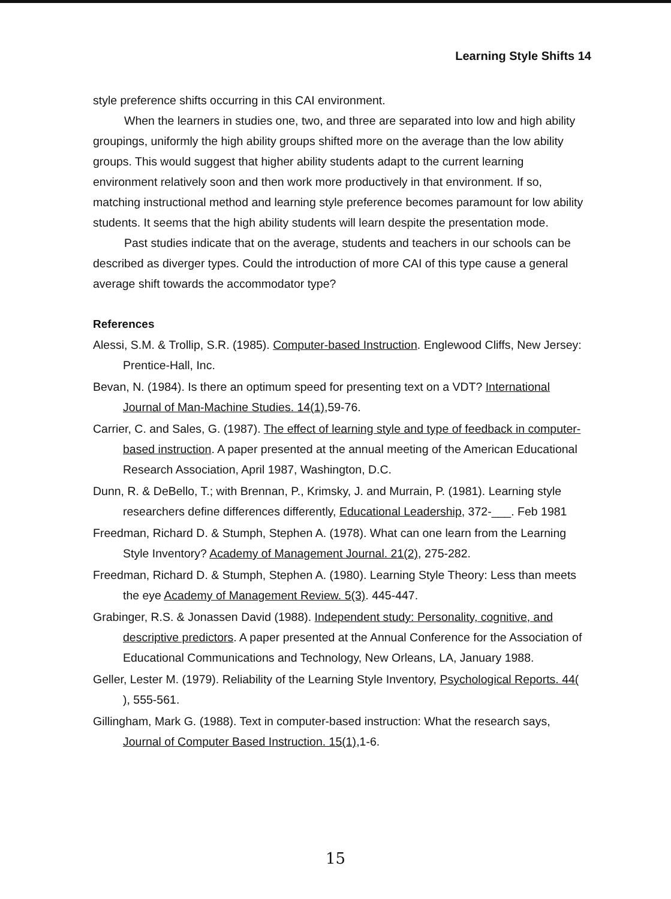Learning Style Shifts 14
style preference shifts occurring in this CAI environment.
When the learners in studies one, two, and three are separated into low and high ability groupings, uniformly the high ability groups shifted more on the average than the low ability groups. This would suggest that higher ability students adapt to the current learning environment relatively soon and then work more productively in that environment. If so, matching instructional method and learning style preference becomes paramount for low ability students. It seems that the high ability students will learn despite the presentation mode.
Past studies indicate that on the average, students and teachers in our schools can be described as diverger types. Could the introduction of more CAI of this type cause a general average shift towards the accommodator type?
References
Alessi, S.M. & Trollip, S.R. (1985). Computer-based Instruction. Englewood Cliffs, New Jersey: Prentice-Hall, Inc.
Bevan, N. (1984). Is there an optimum speed for presenting text on a VDT? International Journal of Man-Machine Studies. 14(1),59-76.
Carrier, C. and Sales, G. (1987). The effect of learning style and type of feedback in computer-based instruction. A paper presented at the annual meeting of the American Educational Research Association, April 1987, Washington, D.C.
Dunn, R. & DeBello, T.; with Brennan, P., Krimsky, J. and Murrain, P. (1981). Learning style researchers define differences differently, Educational Leadership, 372-___. Feb 1981
Freedman, Richard D. & Stumph, Stephen A. (1978). What can one learn from the Learning Style Inventory? Academy of Management Journal. 21(2), 275-282.
Freedman, Richard D. & Stumph, Stephen A. (1980). Learning Style Theory: Less than meets the eye Academy of Management Review. 5(3). 445-447.
Grabinger, R.S. & Jonassen David (1988). Independent study: Personality, cognitive, and descriptive predictors. A paper presented at the Annual Conference for the Association of Educational Communications and Technology, New Orleans, LA, January 1988.
Geller, Lester M. (1979). Reliability of the Learning Style Inventory, Psychological Reports. 44( ), 555-561.
Gillingham, Mark G. (1988). Text in computer-based instruction: What the research says, Journal of Computer Based Instruction. 15(1),1-6.
15